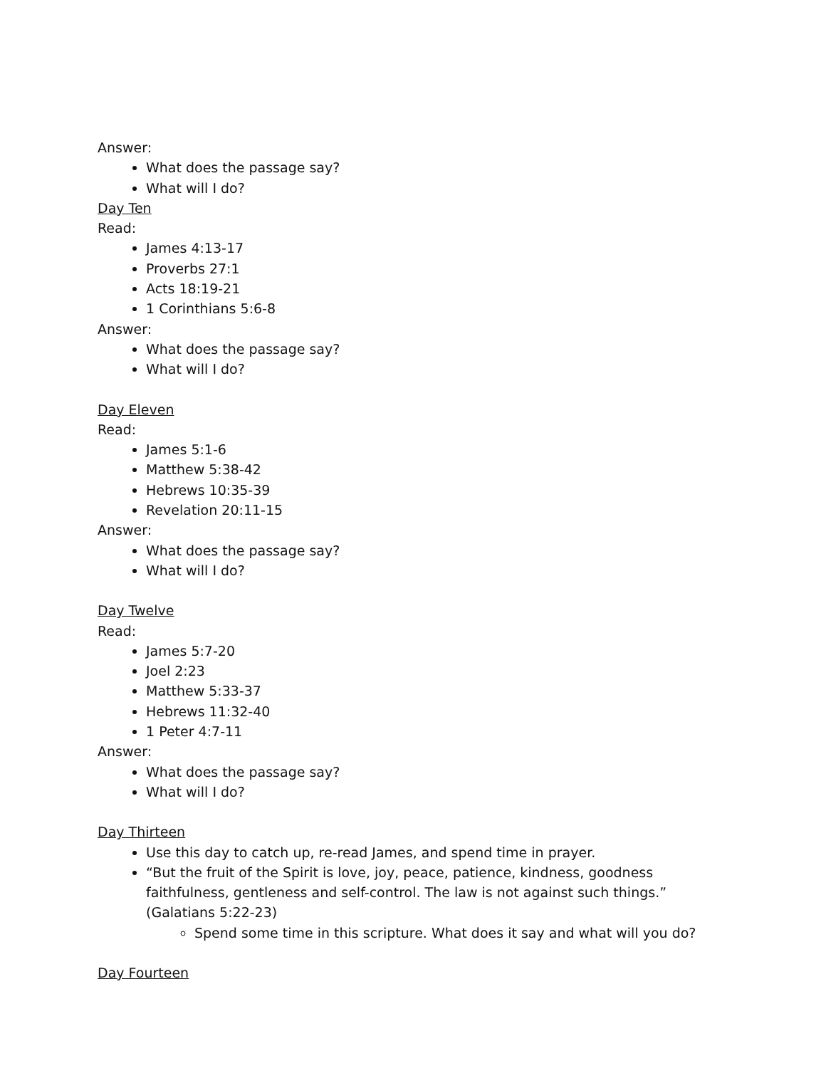Answer:
What does the passage say?
What will I do?
Day Ten
Read:
James 4:13-17
Proverbs 27:1
Acts 18:19-21
1 Corinthians 5:6-8
Answer:
What does the passage say?
What will I do?
Day Eleven
Read:
James 5:1-6
Matthew 5:38-42
Hebrews 10:35-39
Revelation 20:11-15
Answer:
What does the passage say?
What will I do?
Day Twelve
Read:
James 5:7-20
Joel 2:23
Matthew 5:33-37
Hebrews 11:32-40
1 Peter 4:7-11
Answer:
What does the passage say?
What will I do?
Day Thirteen
Use this day to catch up, re-read James, and spend time in prayer.
“But the fruit of the Spirit is love, joy, peace, patience, kindness, goodness faithfulness, gentleness and self-control. The law is not against such things.” (Galatians 5:22-23)
Spend some time in this scripture. What does it say and what will you do?
Day Fourteen